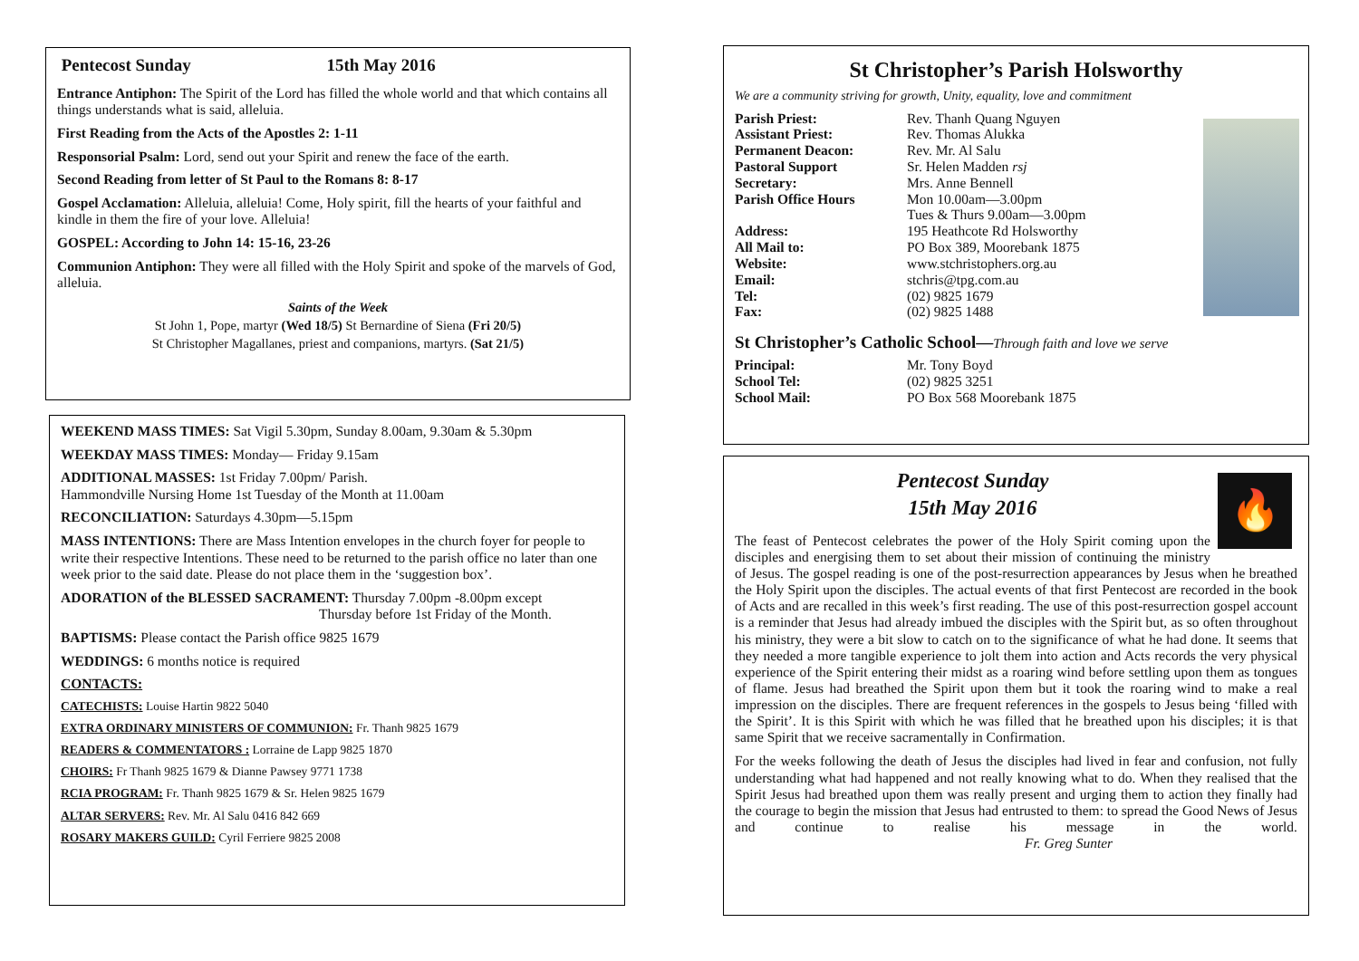Pentecost Sunday 15th May 2016
Entrance Antiphon: The Spirit of the Lord has filled the whole world and that which contains all things understands what is said, alleluia.
First Reading from the Acts of the Apostles 2: 1-11
Responsorial Psalm: Lord, send out your Spirit and renew the face of the earth.
Second Reading from letter of St Paul to the Romans 8: 8-17
Gospel Acclamation: Alleluia, alleluia! Come, Holy spirit, fill the hearts of your faithful and kindle in them the fire of your love. Alleluia!
GOSPEL: According to John 14: 15-16, 23-26
Communion Antiphon: They were all filled with the Holy Spirit and spoke of the marvels of God, alleluia.
Saints of the Week
St John 1, Pope, martyr (Wed 18/5) St Bernardine of Siena (Fri 20/5)
St Christopher Magallanes, priest and companions, martyrs. (Sat 21/5)
WEEKEND MASS TIMES: Sat Vigil 5.30pm, Sunday 8.00am, 9.30am & 5.30pm
WEEKDAY MASS TIMES: Monday— Friday 9.15am
ADDITIONAL MASSES: 1st Friday 7.00pm/ Parish.
Hammondville Nursing Home 1st Tuesday of the Month at 11.00am
RECONCILIATION: Saturdays 4.30pm—5.15pm
MASS INTENTIONS: There are Mass Intention envelopes in the church foyer for people to write their respective Intentions. These need to be returned to the parish office no later than one week prior to the said date. Please do not place them in the ‘suggestion box’.
ADORATION of the BLESSED SACRAMENT: Thursday 7.00pm -8.00pm except
Thursday before 1st Friday of the Month.
BAPTISMS: Please contact the Parish office 9825 1679
WEDDINGS: 6 months notice is required
CONTACTS:
CATECHISTS: Louise Hartin 9822 5040
EXTRA ORDINARY MINISTERS OF COMMUNION: Fr. Thanh 9825 1679
READERS & COMMENTATORS : Lorraine de Lapp 9825 1870
CHOIRS: Fr Thanh 9825 1679 & Dianne Pawsey 9771 1738
RCIA PROGRAM: Fr. Thanh 9825 1679 & Sr. Helen 9825 1679
ALTAR SERVERS: Rev. Mr. Al Salu 0416 842 669
ROSARY MAKERS GUILD: Cyril Ferriere 9825 2008
St Christopher’s Parish Holsworthy
We are a community striving for growth, Unity, equality, love and commitment
Parish Priest: Rev. Thanh Quang Nguyen Assistant Priest: Rev. Thomas Alukka Permanent Deacon: Rev. Mr. Al Salu Pastoral Support Sr. Helen Madden rsj Secretary: Mrs. Anne Bennell Parish Office Hours Mon 10.00am—3.00pm
Tues & Thurs 9.00am—3.00pm Address: 195 Heathcote Rd Holsworthy All Mail to: PO Box 389, Moorebank 1875 Website: www.stchristophers.org.au Email: stchris@tpg.com.au Tel: (02) 9825 1679 Fax: (02) 9825 1488
St Christopher’s Catholic School—Through faith and love we serve
Principal: Mr. Tony Boyd School Tel: (02) 9825 3251 School Mail: PO Box 568 Moorebank 1875
🔥
Pentecost Sunday
15th May 2016
The feast of Pentecost celebrates the power of the Holy Spirit coming upon the disciples and energising them to set about their mission of continuing the ministry of Jesus. The gospel reading is one of the post-resurrection appearances by Jesus when he breathed the Holy Spirit upon the disciples. The actual events of that first Pentecost are recorded in the book of Acts and are recalled in this week’s first reading. The use of this post-resurrection gospel account is a reminder that Jesus had already imbued the disciples with the Spirit but, as so often throughout his ministry, they were a bit slow to catch on to the significance of what he had done. It seems that they needed a more tangible experience to jolt them into action and Acts records the very physical experience of the Spirit entering their midst as a roaring wind before settling upon them as tongues of flame. Jesus had breathed the Spirit upon them but it took the roaring wind to make a real impression on the disciples. There are frequent references in the gospels to Jesus being ‘filled with the Spirit’. It is this Spirit with which he was filled that he breathed upon his disciples; it is that same Spirit that we receive sacramentally in Confirmation.
For the weeks following the death of Jesus the disciples had lived in fear and confusion, not fully understanding what had happened and not really knowing what to do. When they realised that the Spirit Jesus had breathed upon them was really present and urging them to action they finally had the courage to begin the mission that Jesus had entrusted to them: to spread the Good News of Jesus and continue to realise his message in the world. Fr. Greg Sunter